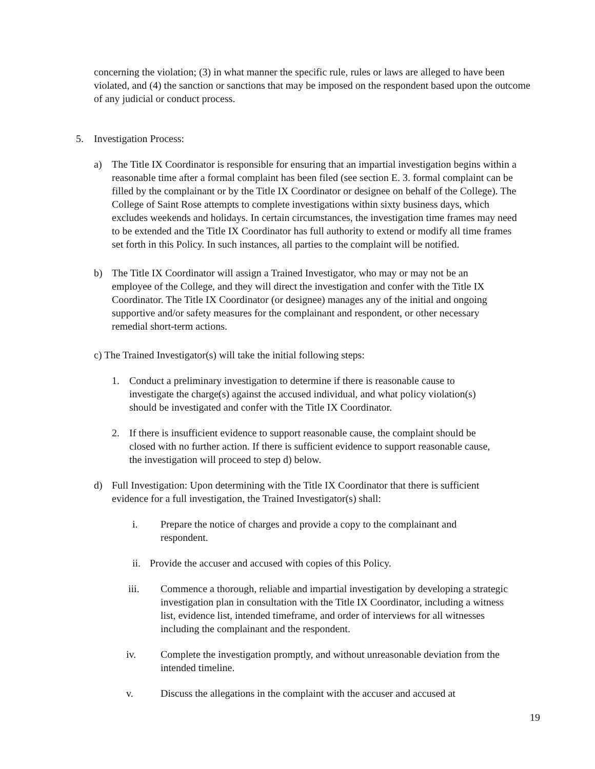concerning the violation; (3) in what manner the specific rule, rules or laws are alleged to have been violated, and (4) the sanction or sanctions that may be imposed on the respondent based upon the outcome of any judicial or conduct process.
5. Investigation Process:
a) The Title IX Coordinator is responsible for ensuring that an impartial investigation begins within a reasonable time after a formal complaint has been filed (see section E. 3. formal complaint can be filled by the complainant or by the Title IX Coordinator or designee on behalf of the College). The College of Saint Rose attempts to complete investigations within sixty business days, which excludes weekends and holidays. In certain circumstances, the investigation time frames may need to be extended and the Title IX Coordinator has full authority to extend or modify all time frames set forth in this Policy. In such instances, all parties to the complaint will be notified.
b) The Title IX Coordinator will assign a Trained Investigator, who may or may not be an employee of the College, and they will direct the investigation and confer with the Title IX Coordinator. The Title IX Coordinator (or designee) manages any of the initial and ongoing supportive and/or safety measures for the complainant and respondent, or other necessary remedial short-term actions.
c) The Trained Investigator(s) will take the initial following steps:
1. Conduct a preliminary investigation to determine if there is reasonable cause to investigate the charge(s) against the accused individual, and what policy violation(s) should be investigated and confer with the Title IX Coordinator.
2. If there is insufficient evidence to support reasonable cause, the complaint should be closed with no further action. If there is sufficient evidence to support reasonable cause, the investigation will proceed to step d) below.
d) Full Investigation: Upon determining with the Title IX Coordinator that there is sufficient evidence for a full investigation, the Trained Investigator(s) shall:
i. Prepare the notice of charges and provide a copy to the complainant and respondent.
ii. Provide the accuser and accused with copies of this Policy.
iii. Commence a thorough, reliable and impartial investigation by developing a strategic investigation plan in consultation with the Title IX Coordinator, including a witness list, evidence list, intended timeframe, and order of interviews for all witnesses including the complainant and the respondent.
iv. Complete the investigation promptly, and without unreasonable deviation from the intended timeline.
v. Discuss the allegations in the complaint with the accuser and accused at
19